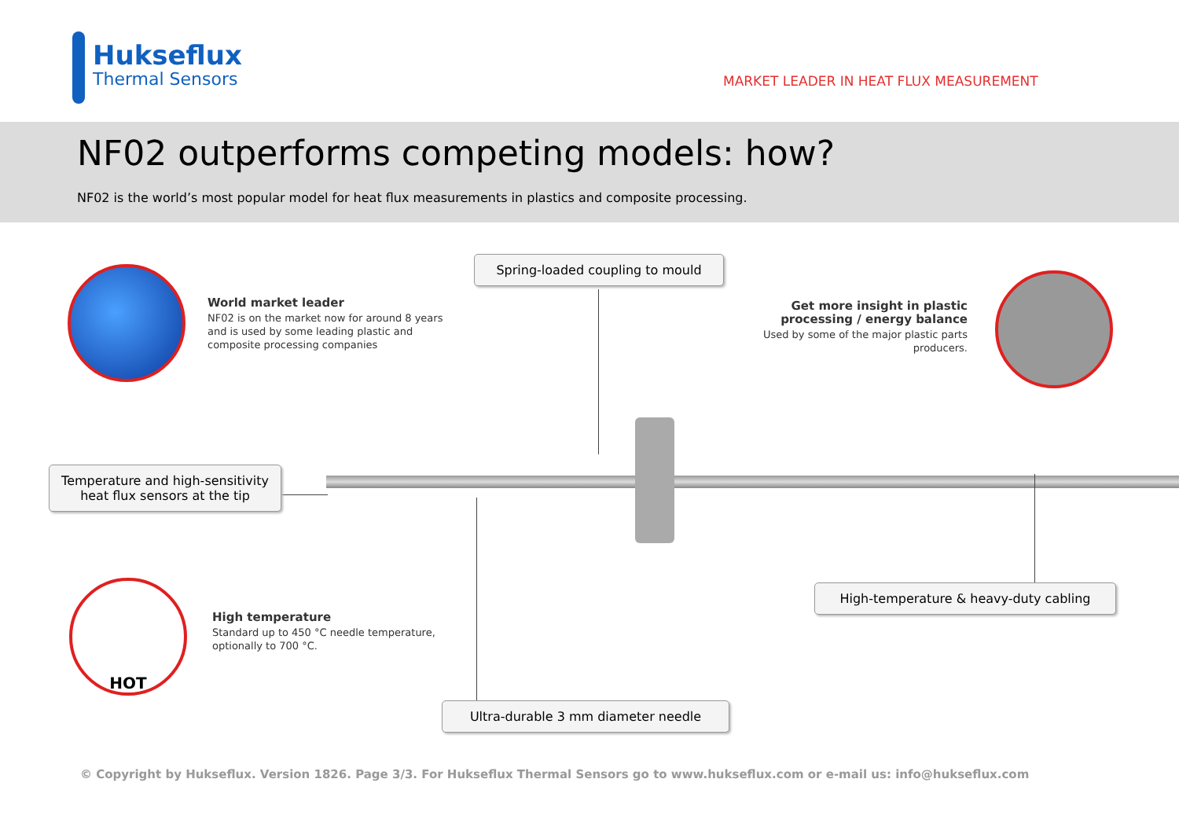Hukseflux
Thermal Sensors
MARKET LEADER IN HEAT FLUX MEASUREMENT
NF02 outperforms competing models: how?
NF02 is the world’s most popular model for heat flux measurements in plastics and composite processing.
World market leader
NF02 is on the market now for around 8 years
and is used by some leading plastic and
composite processing companies
Spring-loaded coupling to mould
Get more insight in plastic processing / energy balance
Used by some of the major plastic parts producers.
Temperature and high-sensitivity heat flux sensors at the tip
HOT
High temperature
Standard up to 450 °C needle temperature,
optionally to 700 °C.
High-temperature & heavy-duty cabling
Ultra-durable 3 mm diameter needle
© Copyright by Hukseflux. Version 1826. Page 3/3. For Hukseflux Thermal Sensors go to www.hukseflux.com or e-mail us: info@hukseflux.com